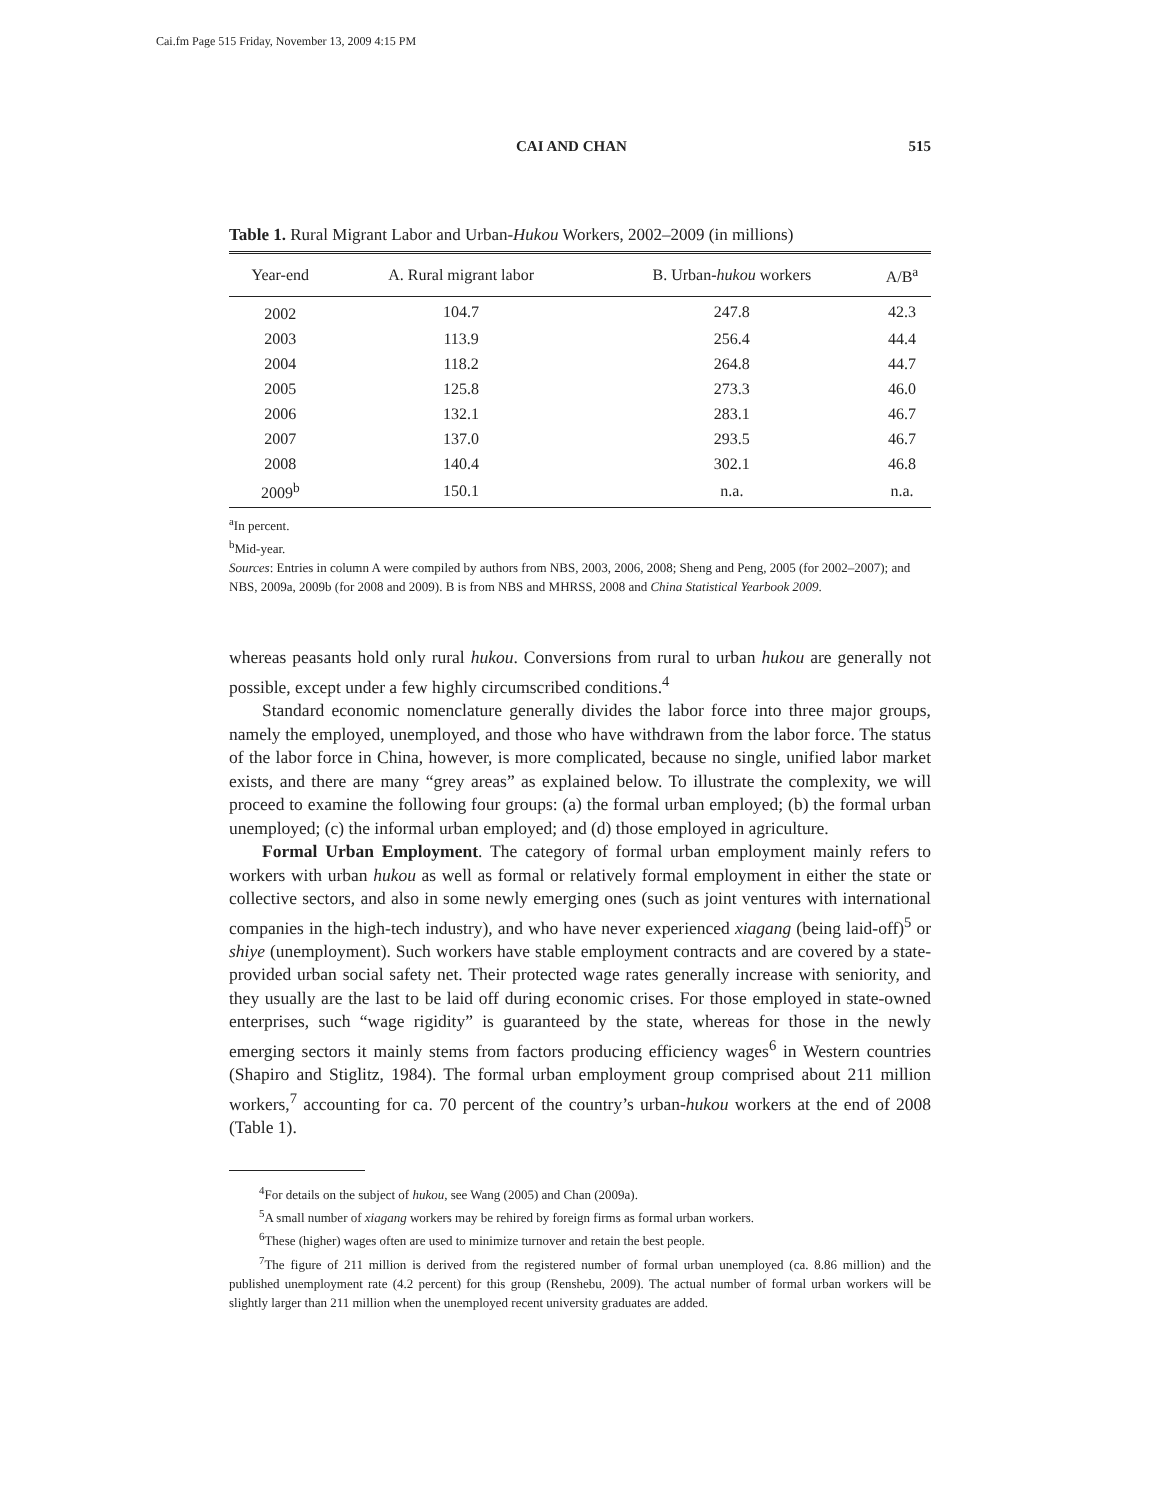Cai.fm Page 515 Friday, November 13, 2009 4:15 PM
CAI AND CHAN 515
Table 1. Rural Migrant Labor and Urban-Hukou Workers, 2002–2009 (in millions)
| Year-end | A. Rural migrant labor | B. Urban- hukou workers | A/B<sup>a</sup> |
| --- | --- | --- | --- |
| 2002 | 104.7 | 247.8 | 42.3 |
| 2003 | 113.9 | 256.4 | 44.4 |
| 2004 | 118.2 | 264.8 | 44.7 |
| 2005 | 125.8 | 273.3 | 46.0 |
| 2006 | 132.1 | 283.1 | 46.7 |
| 2007 | 137.0 | 293.5 | 46.7 |
| 2008 | 140.4 | 302.1 | 46.8 |
| 2009<sup>b</sup> | 150.1 | n.a. | n.a. |
<sup>a</sup> In percent.
<sup>b</sup> Mid-year.
Sources: Entries in column A were compiled by authors from NBS, 2003, 2006, 2008; Sheng and Peng, 2005 (for 2002–2007); and NBS, 2009a, 2009b (for 2008 and 2009). B is from NBS and MHRSS, 2008 and China Statistical Yearbook 2009.
whereas peasants hold only rural hukou. Conversions from rural to urban hukou are generally not possible, except under a few highly circumscribed conditions.<sup>4</sup>
Standard economic nomenclature generally divides the labor force into three major groups, namely the employed, unemployed, and those who have withdrawn from the labor force. The status of the labor force in China, however, is more complicated, because no single, unified labor market exists, and there are many “grey areas” as explained below. To illustrate the complexity, we will proceed to examine the following four groups: (a) the formal urban employed; (b) the formal urban unemployed; (c) the informal urban employed; and (d) those employed in agriculture.
Formal Urban Employment. The category of formal urban employment mainly refers to workers with urban hukou as well as formal or relatively formal employment in either the state or collective sectors, and also in some newly emerging ones (such as joint ventures with international companies in the high-tech industry), and who have never experienced xiagang (being laid-off)<sup>5</sup> or shiye (unemployment). Such workers have stable employment contracts and are covered by a state-provided urban social safety net. Their protected wage rates generally increase with seniority, and they usually are the last to be laid off during economic crises. For those employed in state-owned enterprises, such “wage rigidity” is guaranteed by the state, whereas for those in the newly emerging sectors it mainly stems from factors producing efficiency wages<sup>6</sup> in Western countries (Shapiro and Stiglitz, 1984). The formal urban employment group comprised about 211 million workers,<sup>7</sup> accounting for ca. 70 percent of the country’s urban-hukou workers at the end of 2008 (Table 1).
<sup>4</sup> For details on the subject of hukou, see Wang (2005) and Chan (2009a).
<sup>5</sup> A small number of xiagang workers may be rehired by foreign firms as formal urban workers.
<sup>6</sup> These (higher) wages often are used to minimize turnover and retain the best people.
<sup>7</sup> The figure of 211 million is derived from the registered number of formal urban unemployed (ca. 8.86 million) and the published unemployment rate (4.2 percent) for this group (Renshebu, 2009). The actual number of formal urban workers will be slightly larger than 211 million when the unemployed recent university graduates are added.